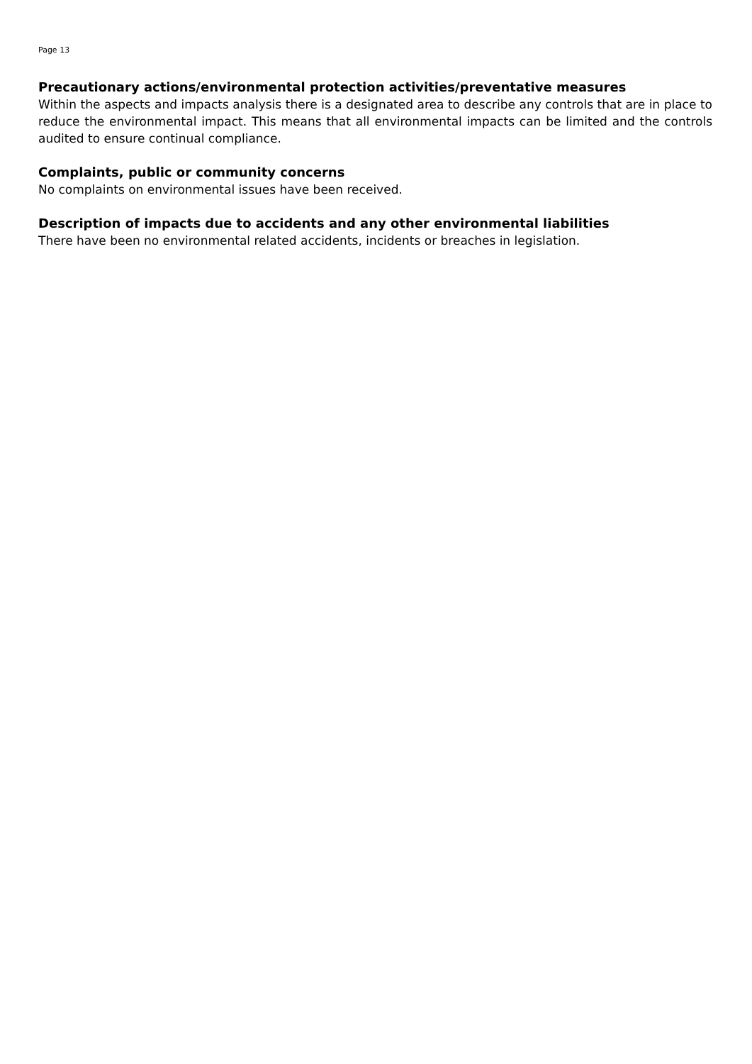Page 13
Precautionary actions/environmental protection activities/preventative measures
Within the aspects and impacts analysis there is a designated area to describe any controls that are in place to reduce the environmental impact. This means that all environmental impacts can be limited and the controls audited to ensure continual compliance.
Complaints, public or community concerns
No complaints on environmental issues have been received.
Description of impacts due to accidents and any other environmental liabilities
There have been no environmental related accidents, incidents or breaches in legislation.